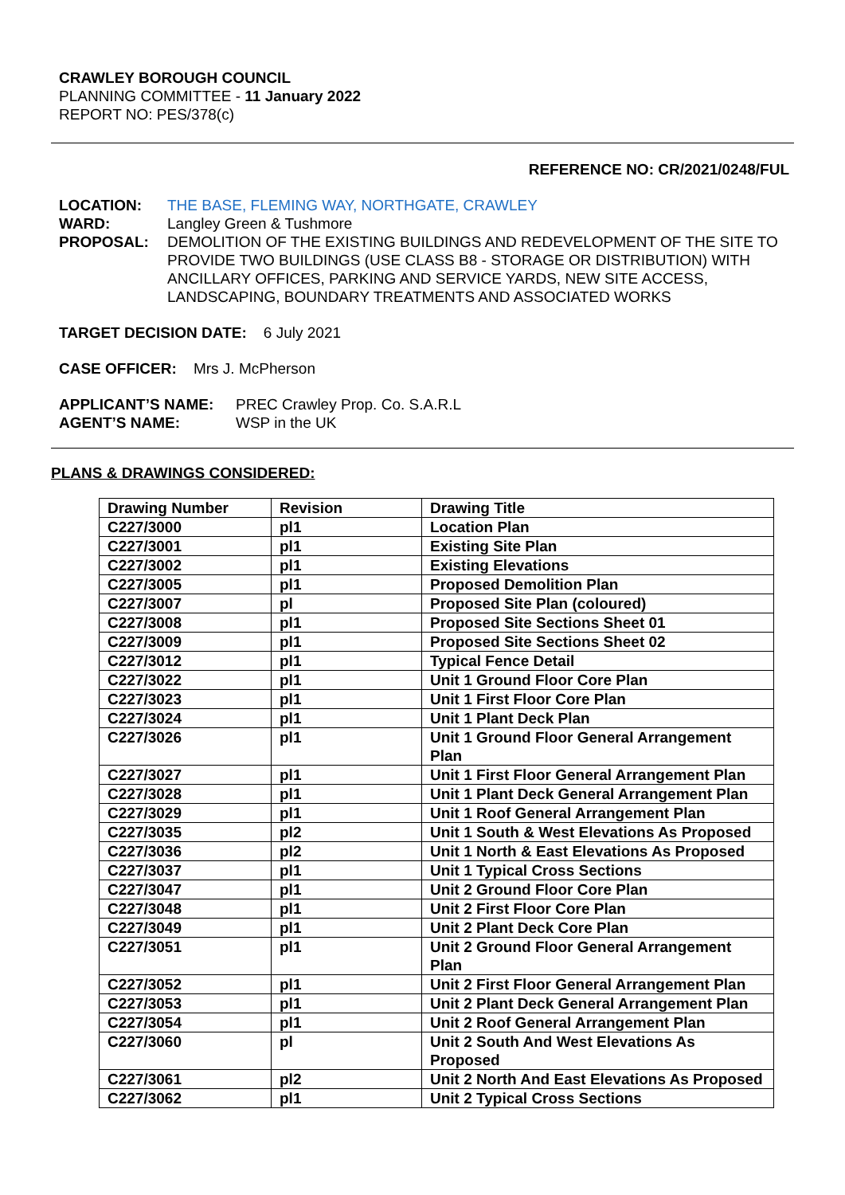CRAWLEY BOROUGH COUNCIL
PLANNING COMMITTEE - 11 January 2022
REPORT NO: PES/378(c)
REFERENCE NO: CR/2021/0248/FUL
LOCATION: THE BASE, FLEMING WAY, NORTHGATE, CRAWLEY
WARD: Langley Green & Tushmore
PROPOSAL: DEMOLITION OF THE EXISTING BUILDINGS AND REDEVELOPMENT OF THE SITE TO PROVIDE TWO BUILDINGS (USE CLASS B8 - STORAGE OR DISTRIBUTION) WITH ANCILLARY OFFICES, PARKING AND SERVICE YARDS, NEW SITE ACCESS, LANDSCAPING, BOUNDARY TREATMENTS AND ASSOCIATED WORKS
TARGET DECISION DATE: 6 July 2021
CASE OFFICER: Mrs J. McPherson
APPLICANT’S NAME: PREC Crawley Prop. Co. S.A.R.L
AGENT’S NAME: WSP in the UK
PLANS & DRAWINGS CONSIDERED:
| Drawing Number | Revision | Drawing Title |
| --- | --- | --- |
| C227/3000 | pl1 | Location Plan |
| C227/3001 | pl1 | Existing Site Plan |
| C227/3002 | pl1 | Existing Elevations |
| C227/3005 | pl1 | Proposed Demolition Plan |
| C227/3007 | pl | Proposed Site Plan (coloured) |
| C227/3008 | pl1 | Proposed Site Sections Sheet 01 |
| C227/3009 | pl1 | Proposed Site Sections Sheet 02 |
| C227/3012 | pl1 | Typical Fence Detail |
| C227/3022 | pl1 | Unit 1 Ground Floor Core Plan |
| C227/3023 | pl1 | Unit 1 First Floor Core Plan |
| C227/3024 | pl1 | Unit 1 Plant Deck Plan |
| C227/3026 | pl1 | Unit 1 Ground Floor General Arrangement Plan |
| C227/3027 | pl1 | Unit 1 First Floor General Arrangement Plan |
| C227/3028 | pl1 | Unit 1 Plant Deck General Arrangement Plan |
| C227/3029 | pl1 | Unit 1 Roof General Arrangement Plan |
| C227/3035 | pl2 | Unit 1 South & West Elevations As Proposed |
| C227/3036 | pl2 | Unit 1 North & East Elevations As Proposed |
| C227/3037 | pl1 | Unit 1 Typical Cross Sections |
| C227/3047 | pl1 | Unit 2 Ground Floor Core Plan |
| C227/3048 | pl1 | Unit 2 First Floor Core Plan |
| C227/3049 | pl1 | Unit 2 Plant Deck Core Plan |
| C227/3051 | pl1 | Unit 2 Ground Floor General Arrangement Plan |
| C227/3052 | pl1 | Unit 2 First Floor General Arrangement Plan |
| C227/3053 | pl1 | Unit 2 Plant Deck General Arrangement Plan |
| C227/3054 | pl1 | Unit 2 Roof General Arrangement Plan |
| C227/3060 | pl | Unit 2 South And West Elevations As Proposed |
| C227/3061 | pl2 | Unit 2 North And East Elevations As Proposed |
| C227/3062 | pl1 | Unit 2 Typical Cross Sections |